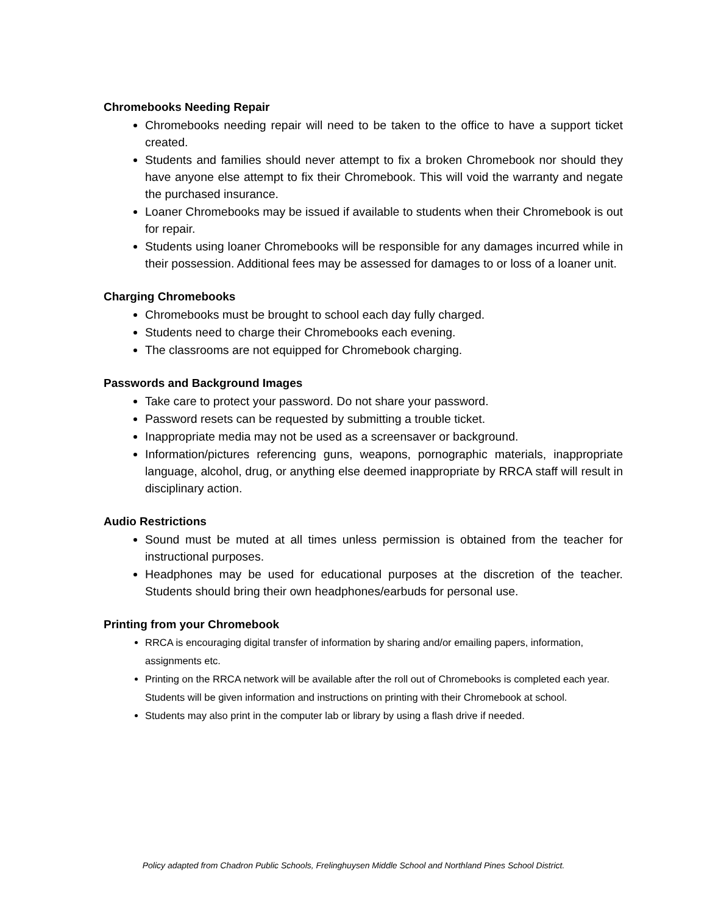Chromebooks Needing Repair
Chromebooks needing repair will need to be taken to the office to have a support ticket created.
Students and families should never attempt to fix a broken Chromebook nor should they have anyone else attempt to fix their Chromebook. This will void the warranty and negate the purchased insurance.
Loaner Chromebooks may be issued if available to students when their Chromebook is out for repair.
Students using loaner Chromebooks will be responsible for any damages incurred while in their possession. Additional fees may be assessed for damages to or loss of a loaner unit.
Charging Chromebooks
Chromebooks must be brought to school each day fully charged.
Students need to charge their Chromebooks each evening.
The classrooms are not equipped for Chromebook charging.
Passwords and Background Images
Take care to protect your password. Do not share your password.
Password resets can be requested by submitting a trouble ticket.
Inappropriate media may not be used as a screensaver or background.
Information/pictures referencing guns, weapons, pornographic materials, inappropriate language, alcohol, drug, or anything else deemed inappropriate by RRCA staff will result in disciplinary action.
Audio Restrictions
Sound must be muted at all times unless permission is obtained from the teacher for instructional purposes.
Headphones may be used for educational purposes at the discretion of the teacher. Students should bring their own headphones/earbuds for personal use.
Printing from your Chromebook
RRCA is encouraging digital transfer of information by sharing and/or emailing papers, information, assignments etc.
Printing on the RRCA network will be available after the roll out of Chromebooks is completed each year. Students will be given information and instructions on printing with their Chromebook at school.
Students may also print in the computer lab or library by using a flash drive if needed.
Policy adapted from Chadron Public Schools, Frelinghuysen Middle School and Northland Pines School District.